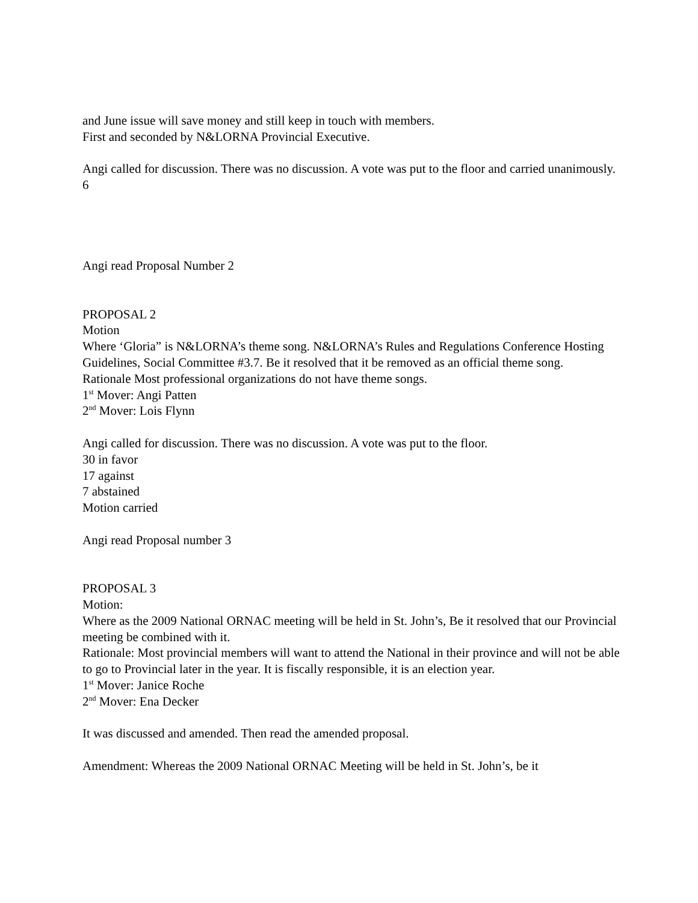and June issue will save money and still keep in touch with members.
First and seconded by N&LORNA Provincial Executive.
Angi called for discussion. There was no discussion. A vote was put to the floor and carried unanimously.
6
Angi read Proposal Number 2
PROPOSAL 2
Motion
Where ‘Gloria” is N&LORNA’s theme song. N&LORNA’s Rules and Regulations Conference Hosting Guidelines, Social Committee #3.7. Be it resolved that it be removed as an official theme song.
Rationale Most professional organizations do not have theme songs.
1<sup>st</sup> Mover: Angi Patten
2<sup>nd</sup> Mover: Lois Flynn
Angi called for discussion. There was no discussion. A vote was put to the floor.
30 in favor
17 against
7 abstained
Motion carried
Angi read Proposal number 3
PROPOSAL 3
Motion:
Where as the 2009 National ORNAC meeting will be held in St. John’s, Be it resolved that our Provincial meeting be combined with it.
Rationale: Most provincial members will want to attend the National in their province and will not be able to go to Provincial later in the year. It is fiscally responsible, it is an election year.
1<sup>st</sup> Mover: Janice Roche
2<sup>nd</sup> Mover: Ena Decker
It was discussed and amended. Then read the amended proposal.
Amendment: Whereas the 2009 National ORNAC Meeting will be held in St. John’s, be it